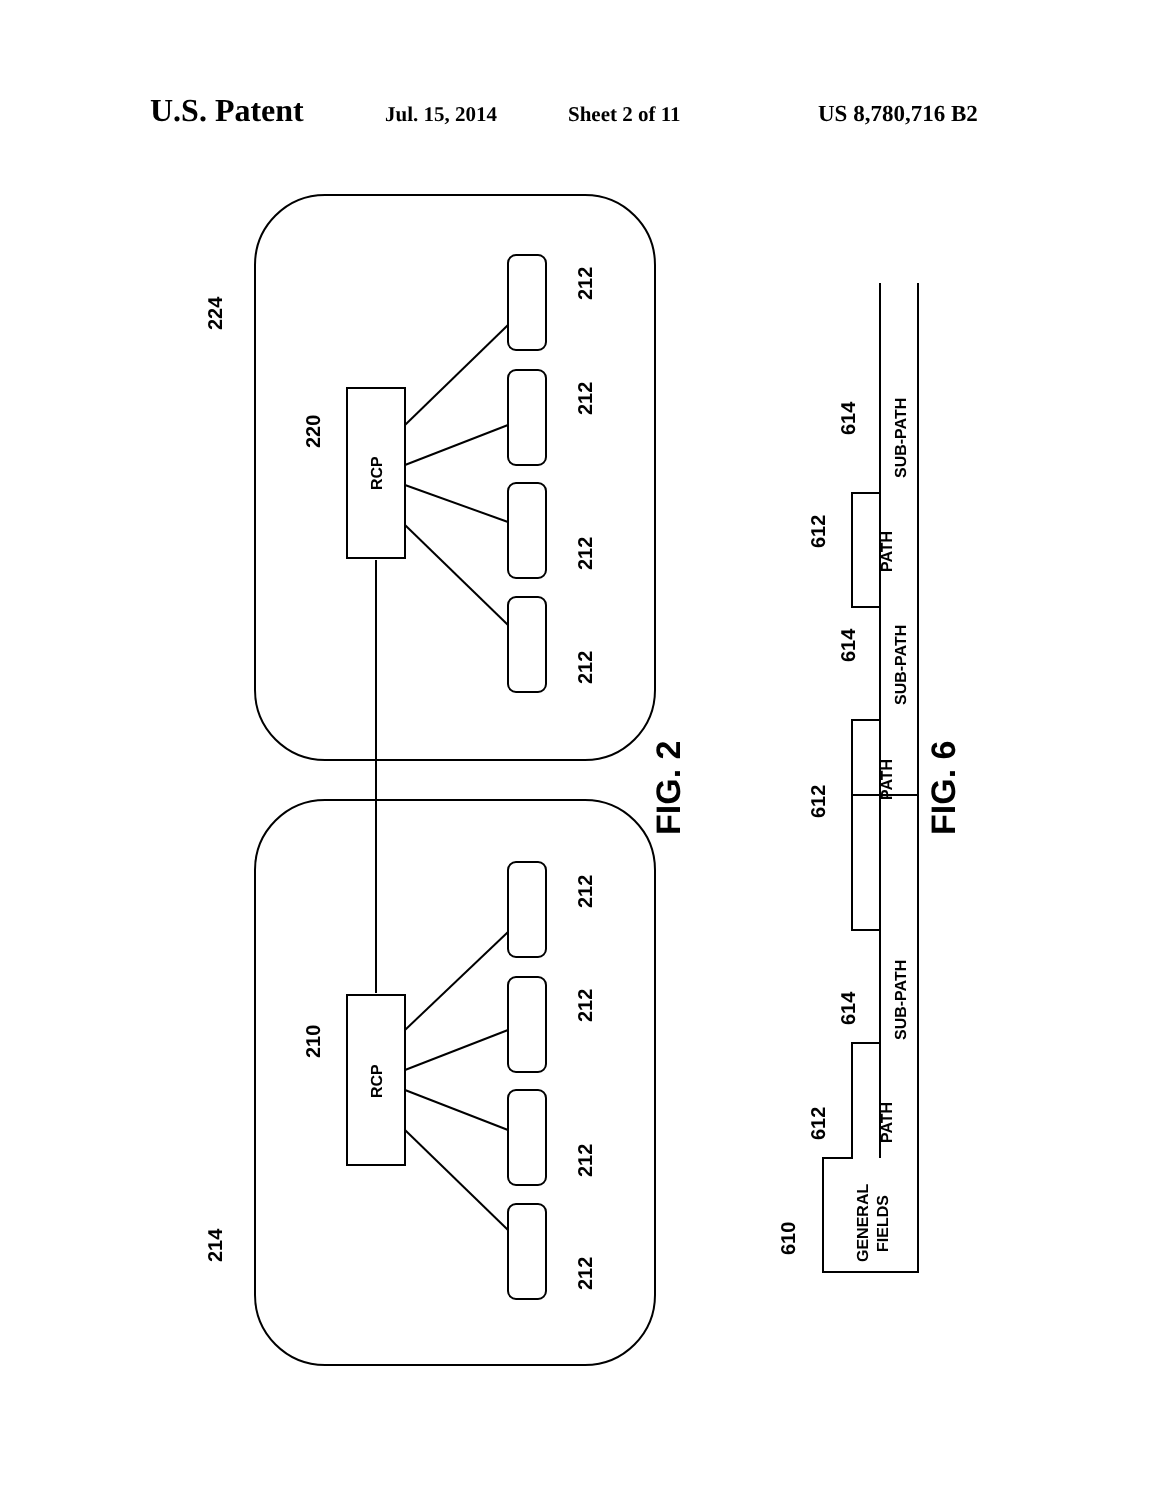U.S. Patent Jul. 15, 2014 Sheet 2 of 11 US 8,780,716 B2
RCP
RCP
220
210
224
214
212
212
212
212
212
212
212
212
FIG. 2
GENERAL
FIELDS
PATH
SUB-PATH
PATH
SUB-PATH
PATH
SUB-PATH
610
612
614
612
614
612
614
FIG. 6